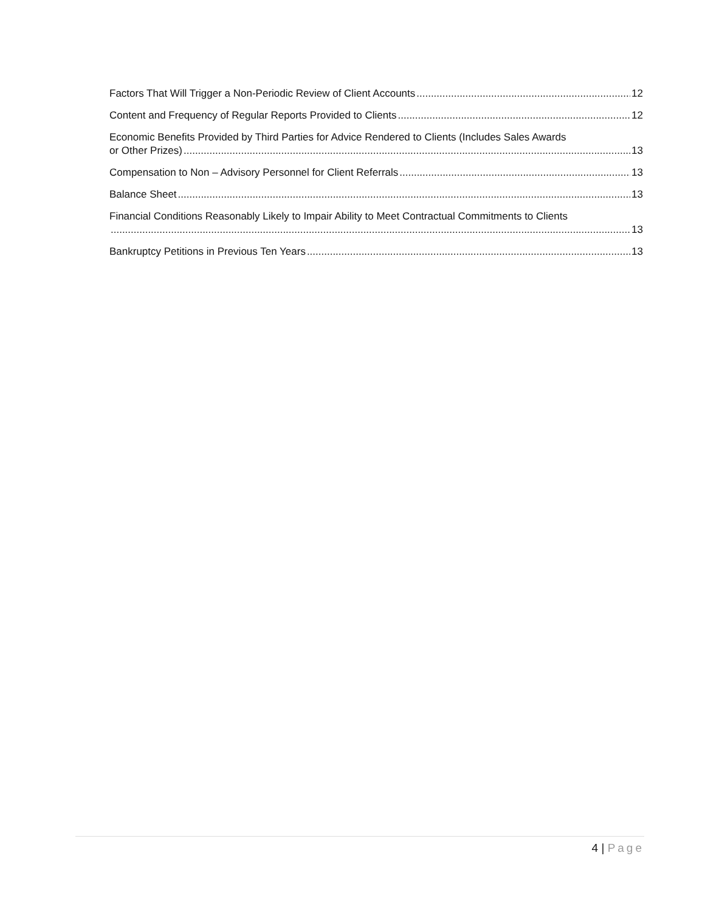Factors That Will Trigger a Non-Periodic Review of Client Accounts 12
Content and Frequency of Regular Reports Provided to Clients 12
Economic Benefits Provided by Third Parties for Advice Rendered to Clients (Includes Sales Awards
or Other Prizes) 13
Compensation to Non – Advisory Personnel for Client Referrals 13
Balance Sheet 13
Financial Conditions Reasonably Likely to Impair Ability to Meet Contractual Commitments to Clients
13
Bankruptcy Petitions in Previous Ten Years 13
4 | Page